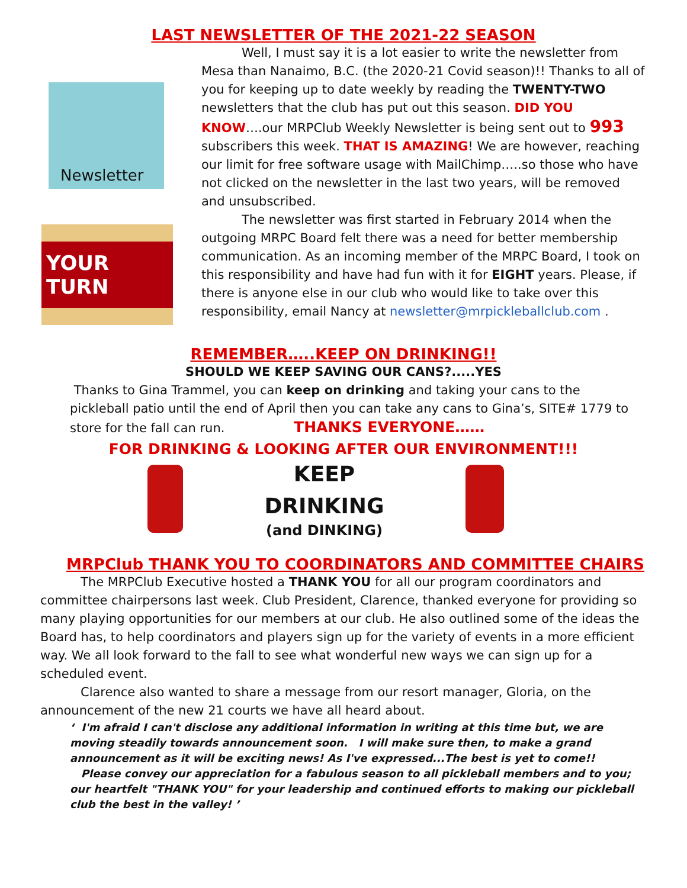LAST NEWSLETTER OF THE 2021-22 SEASON
Newsletter
YOUR TURN
Well, I must say it is a lot easier to write the newsletter from Mesa than Nanaimo, B.C. (the 2020-21 Covid season)!! Thanks to all of you for keeping up to date weekly by reading the TWENTY-TWO newsletters that the club has put out this season. DID YOU KNOW….our MRPClub Weekly Newsletter is being sent out to 993 subscribers this week. THAT IS AMAZING! We are however, reaching our limit for free software usage with MailChimp…..so those who have not clicked on the newsletter in the last two years, will be removed and unsubscribed.
The newsletter was first started in February 2014 when the outgoing MRPC Board felt there was a need for better membership communication. As an incoming member of the MRPC Board, I took on this responsibility and have had fun with it for EIGHT years. Please, if there is anyone else in our club who would like to take over this responsibility, email Nancy at newsletter@mrpickleballclub.com .
REMEMBER…..KEEP ON DRINKING!!
SHOULD WE KEEP SAVING OUR CANS?.....YES
Thanks to Gina Trammel, you can keep on drinking and taking your cans to the pickleball patio until the end of April then you can take any cans to Gina’s, SITE# 1779 to store for the fall can run. THANKS EVERYONE……
FOR DRINKING & LOOKING AFTER OUR ENVIRONMENT!!!
KEEP
DRINKING
(and DINKING)
MRPClub THANK YOU TO COORDINATORS AND COMMITTEE CHAIRS
The MRPClub Executive hosted a THANK YOU for all our program coordinators and committee chairpersons last week. Club President, Clarence, thanked everyone for providing so many playing opportunities for our members at our club. He also outlined some of the ideas the Board has, to help coordinators and players sign up for the variety of events in a more efficient way. We all look forward to the fall to see what wonderful new ways we can sign up for a scheduled event.
Clarence also wanted to share a message from our resort manager, Gloria, on the announcement of the new 21 courts we have all heard about.
‘ I'm afraid I can't disclose any additional information in writing at this time but, we are moving steadily towards announcement soon. I will make sure then, to make a grand announcement as it will be exciting news! As I've expressed...The best is yet to come!!
Please convey our appreciation for a fabulous season to all pickleball members and to you; our heartfelt "THANK YOU" for your leadership and continued efforts to making our pickleball club the best in the valley! ’